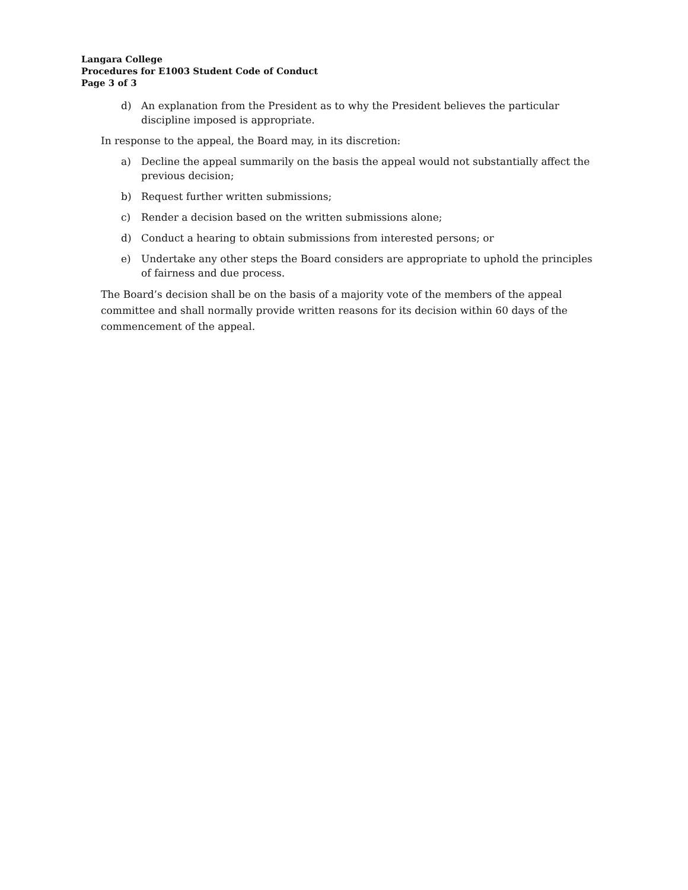Langara College
Procedures for E1003 Student Code of Conduct
Page 3 of 3
d) An explanation from the President as to why the President believes the particular discipline imposed is appropriate.
In response to the appeal, the Board may, in its discretion:
a) Decline the appeal summarily on the basis the appeal would not substantially affect the previous decision;
b) Request further written submissions;
c) Render a decision based on the written submissions alone;
d) Conduct a hearing to obtain submissions from interested persons; or
e) Undertake any other steps the Board considers are appropriate to uphold the principles of fairness and due process.
The Board’s decision shall be on the basis of a majority vote of the members of the appeal committee and shall normally provide written reasons for its decision within 60 days of the commencement of the appeal.